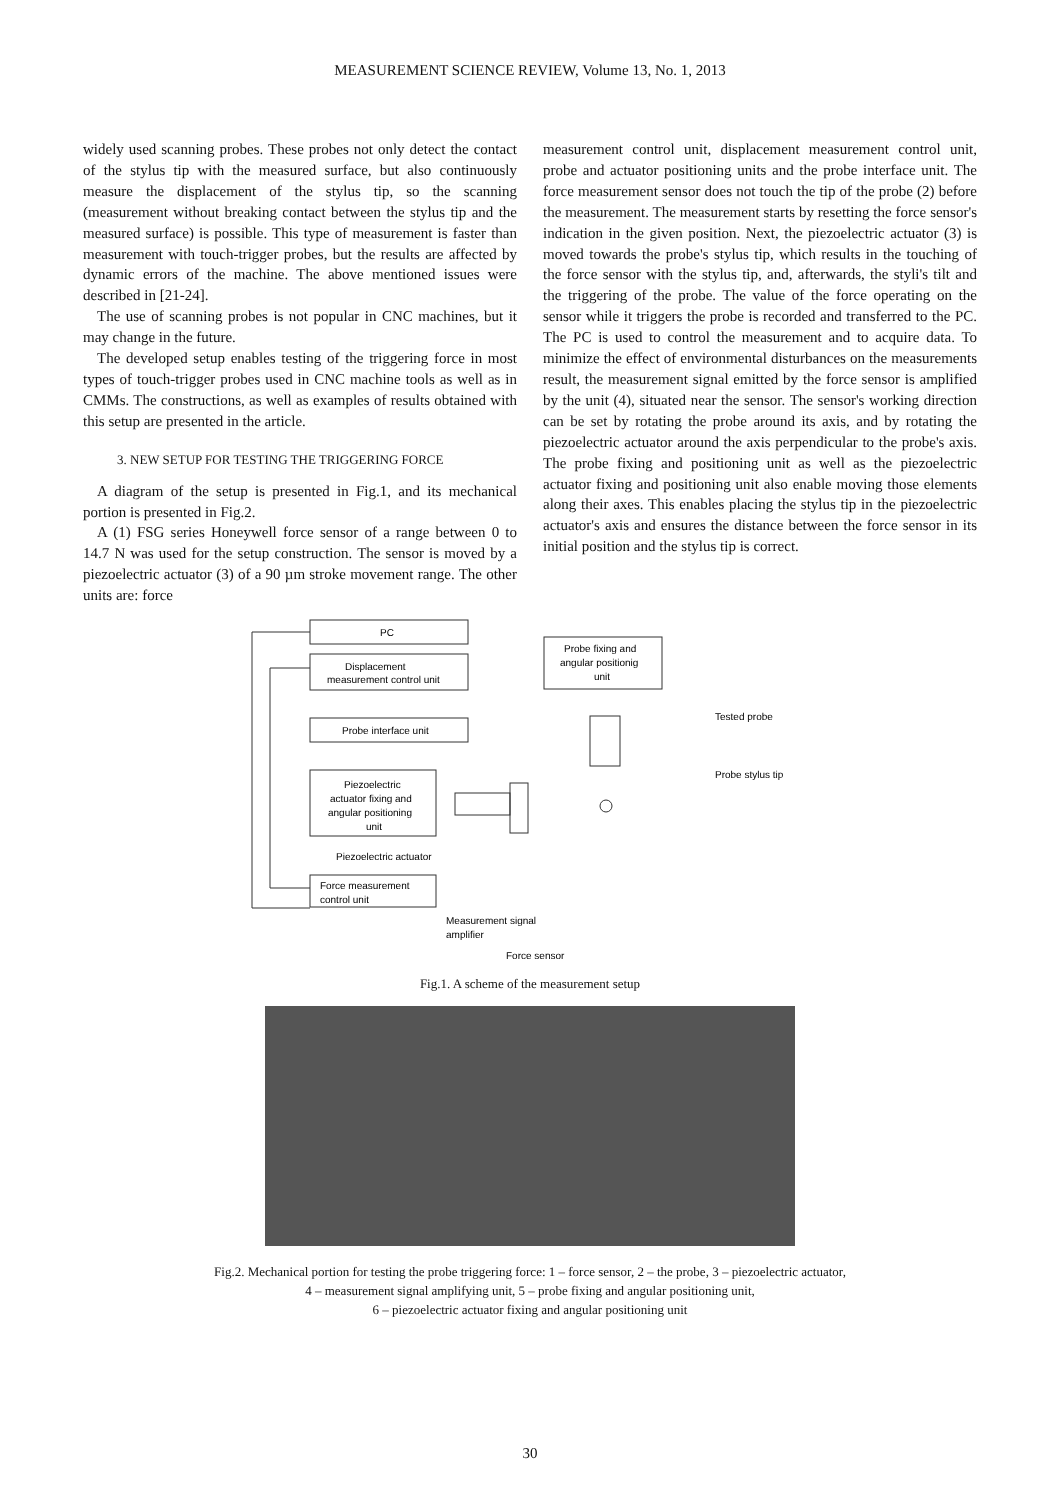MEASUREMENT SCIENCE REVIEW, Volume 13, No. 1, 2013
widely used scanning probes. These probes not only detect the contact of the stylus tip with the measured surface, but also continuously measure the displacement of the stylus tip, so the scanning (measurement without breaking contact between the stylus tip and the measured surface) is possible. This type of measurement is faster than measurement with touch-trigger probes, but the results are affected by dynamic errors of the machine. The above mentioned issues were described in [21-24].
The use of scanning probes is not popular in CNC machines, but it may change in the future.
The developed setup enables testing of the triggering force in most types of touch-trigger probes used in CNC machine tools as well as in CMMs. The constructions, as well as examples of results obtained with this setup are presented in the article.
3. NEW SETUP FOR TESTING THE TRIGGERING FORCE
A diagram of the setup is presented in Fig.1, and its mechanical portion is presented in Fig.2.
A (1) FSG series Honeywell force sensor of a range between 0 to 14.7 N was used for the setup construction. The sensor is moved by a piezoelectric actuator (3) of a 90 µm stroke movement range. The other units are: force
measurement control unit, displacement measurement control unit, probe and actuator positioning units and the probe interface unit. The force measurement sensor does not touch the tip of the probe (2) before the measurement. The measurement starts by resetting the force sensor's indication in the given position. Next, the piezoelectric actuator (3) is moved towards the probe's stylus tip, which results in the touching of the force sensor with the stylus tip, and, afterwards, the styli's tilt and the triggering of the probe. The value of the force operating on the sensor while it triggers the probe is recorded and transferred to the PC. The PC is used to control the measurement and to acquire data. To minimize the effect of environmental disturbances on the measurements result, the measurement signal emitted by the force sensor is amplified by the unit (4), situated near the sensor. The sensor's working direction can be set by rotating the probe around its axis, and by rotating the piezoelectric actuator around the axis perpendicular to the probe's axis. The probe fixing and positioning unit as well as the piezoelectric actuator fixing and positioning unit also enable moving those elements along their axes. This enables placing the stylus tip in the piezoelectric actuator's axis and ensures the distance between the force sensor in its initial position and the stylus tip is correct.
PC
Displacement
measurement control unit
Probe fixing and
angular positionig
unit
Probe interface unit
Piezoelectric
actuator fixing and
angular positioning
unit
Piezoelectric actuator
Force measurement
control unit
Tested probe
Probe stylus tip
Measurement signal
amplifier
Force sensor
Fig.1. A scheme of the measurement setup
Fig.2. Mechanical portion for testing the probe triggering force: 1 – force sensor, 2 – the probe, 3 – piezoelectric actuator,
4 – measurement signal amplifying unit, 5 – probe fixing and angular positioning unit,
6 – piezoelectric actuator fixing and angular positioning unit
30